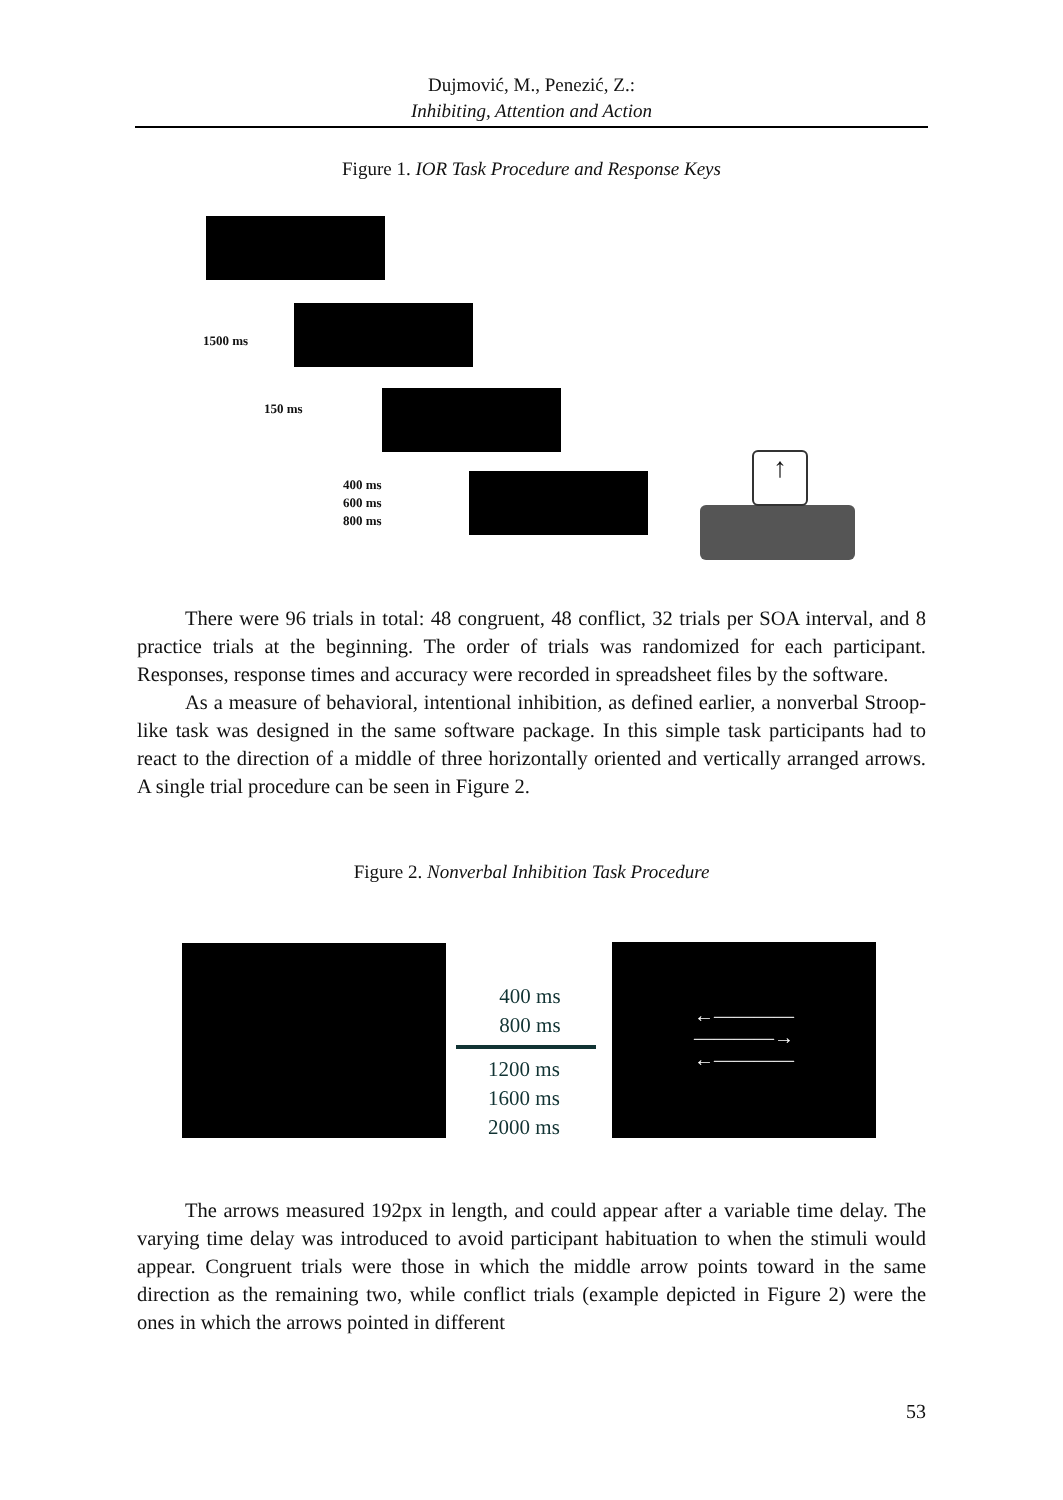Dujmović, M., Penezić, Z.:
Inhibiting, Attention and Action
Figure 1. IOR Task Procedure and Response Keys
1500 ms
150 ms
400 ms
600 ms
800 ms
↑
There were 96 trials in total: 48 congruent, 48 conflict, 32 trials per SOA interval, and 8 practice trials at the beginning. The order of trials was randomized for each participant. Responses, response times and accuracy were recorded in spreadsheet files by the software.
As a measure of behavioral, intentional inhibition, as defined earlier, a nonverbal Stroop-like task was designed in the same software package. In this simple task participants had to react to the direction of a middle of three horizontally oriented and vertically arranged arrows. A single trial procedure can be seen in Figure 2.
Figure 2. Nonverbal Inhibition Task Procedure
←――――
――――→
←――――
400 ms
800 ms
1200 ms
1600 ms
2000 ms
The arrows measured 192px in length, and could appear after a variable time delay. The varying time delay was introduced to avoid participant habituation to when the stimuli would appear. Congruent trials were those in which the middle arrow points toward in the same direction as the remaining two, while conflict trials (example depicted in Figure 2) were the ones in which the arrows pointed in different
53